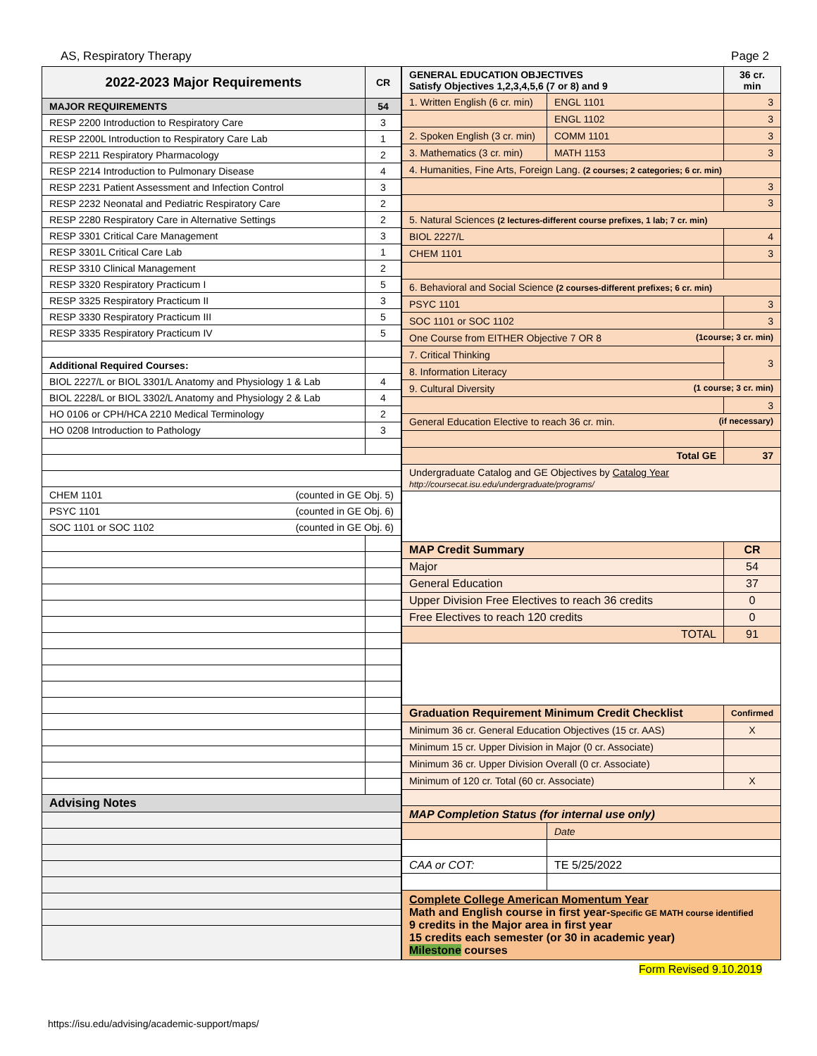AS, Respiratory Therapy Page 2
| 2022-2023 Major Requirements | CR |
| --- | --- |
| MAJOR REQUIREMENTS | 54 |
| RESP 2200 Introduction to Respiratory Care | 3 |
| RESP 2200L Introduction to Respiratory Care Lab | 1 |
| RESP 2211 Respiratory Pharmacology | 2 |
| RESP 2214 Introduction to Pulmonary Disease | 4 |
| RESP 2231 Patient Assessment and Infection Control | 3 |
| RESP 2232 Neonatal and Pediatric Respiratory Care | 2 |
| RESP 2280 Respiratory Care in Alternative Settings | 2 |
| RESP 3301 Critical Care Management | 3 |
| RESP 3301L Critical Care Lab | 1 |
| RESP 3310 Clinical Management | 2 |
| RESP 3320 Respiratory Practicum I | 5 |
| RESP 3325 Respiratory Practicum II | 3 |
| RESP 3330 Respiratory Practicum III | 5 |
| RESP 3335 Respiratory Practicum IV | 5 |
| Additional Required Courses: | |
| BIOL 2227/L or BIOL 3301/L Anatomy and Physiology 1 & Lab | 4 |
| BIOL 2228/L or BIOL 3302/L Anatomy and Physiology 2 & Lab | 4 |
| HO 0106 or CPH/HCA 2210 Medical Terminology | 2 |
| HO 0208 Introduction to Pathology | 3 |
| CHEM 1101 (counted in GE Obj. 5) | |
| PSYC 1101 (counted in GE Obj. 6) | |
| SOC 1101 or SOC 1102 (counted in GE Obj. 6) | |
| Advising Notes | |
| GENERAL EDUCATION OBJECTIVES Satisfy Objectives 1,2,3,4,5,6 (7 or 8) and 9 | | 36 cr. min |
| 1. Written English (6 cr. min) | ENGL 1101 | 3 |
| | ENGL 1102 | 3 |
| 2. Spoken English (3 cr. min) | COMM 1101 | 3 |
| 3. Mathematics (3 cr. min) | MATH 1153 | 3 |
| 4. Humanities, Fine Arts, Foreign Lang. (2 courses; 2 categories; 6 cr. min) | | |
| | | 3 |
| | | 3 |
| 5. Natural Sciences (2 lectures-different course prefixes, 1 lab; 7 cr. min) | | |
| BIOL 2227/L | | 4 |
| CHEM 1101 | | 3 |
| 6. Behavioral and Social Science (2 courses-different prefixes; 6 cr. min) | | |
| PSYC 1101 | | 3 |
| SOC 1101 or SOC 1102 | | 3 |
| One Course from EITHER Objective 7 OR 8 (1course; 3 cr. min) | | |
| 7. Critical Thinking | | 3 |
| 8. Information Literacy | | |
| 9. Cultural Diversity (1 course; 3 cr. min) | | |
| | | 3 |
| General Education Elective to reach 36 cr. min. (if necessary) | | |
| Total GE | | 37 |
| Undergraduate Catalog and GE Objectives by Catalog Year http://coursecat.isu.edu/undergraduate/programs/ | | |
| MAP Credit Summary | | CR |
| Major | | 54 |
| General Education | | 37 |
| Upper Division Free Electives to reach 36 credits | | 0 |
| Free Electives to reach 120 credits | | 0 |
| TOTAL | | 91 |
| Graduation Requirement Minimum Credit Checklist | | Confirmed |
| Minimum 36 cr. General Education Objectives (15 cr. AAS) | | X |
| Minimum 15 cr. Upper Division in Major (0 cr. Associate) | | |
| Minimum 36 cr. Upper Division Overall (0 cr. Associate) | | |
| Minimum of 120 cr. Total (60 cr. Associate) | | X |
| MAP Completion Status (for internal use only) | | |
| | Date | |
| CAA or COT: | TE 5/25/2022 | |
| Complete College American Momentum Year Math and English course in first year- Specific GE MATH course identified 9 credits in the Major area in first year 15 credits each semester (or 30 in academic year) Milestone courses | | |
Form Revised 9.10.2019
https://isu.edu/advising/academic-support/maps/